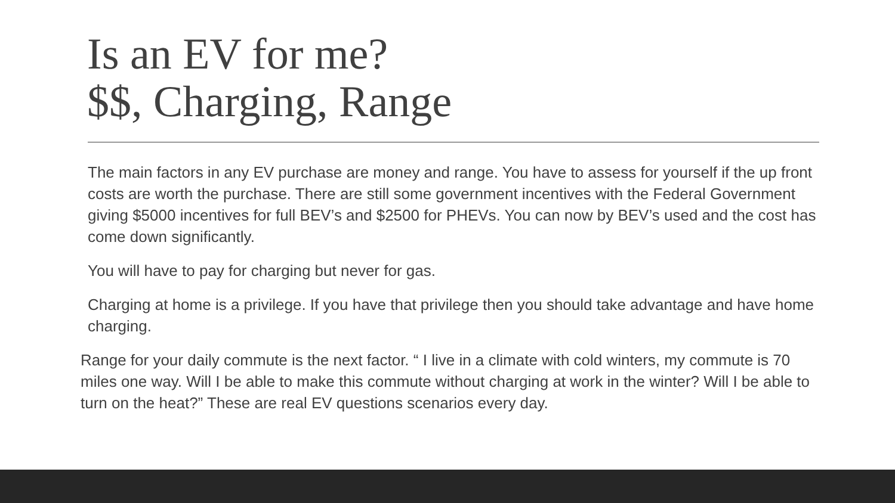Is an EV for me?
$$, Charging, Range
The main factors in any EV purchase are money and range. You have to assess for yourself if the up front costs are worth the purchase. There are still some government incentives with the Federal Government giving $5000 incentives for full BEV’s and $2500 for PHEVs. You can now by BEV’s used and the cost has come down significantly.
You will have to pay for charging but never for gas.
Charging at home is a privilege. If you have that privilege then you should take advantage and have home charging.
Range for your daily commute is the next factor. “ I live in a climate with cold winters, my commute is 70 miles one way. Will I be able to make this commute without charging at work in the winter? Will I be able to turn on the heat?” These are real EV questions scenarios every day.